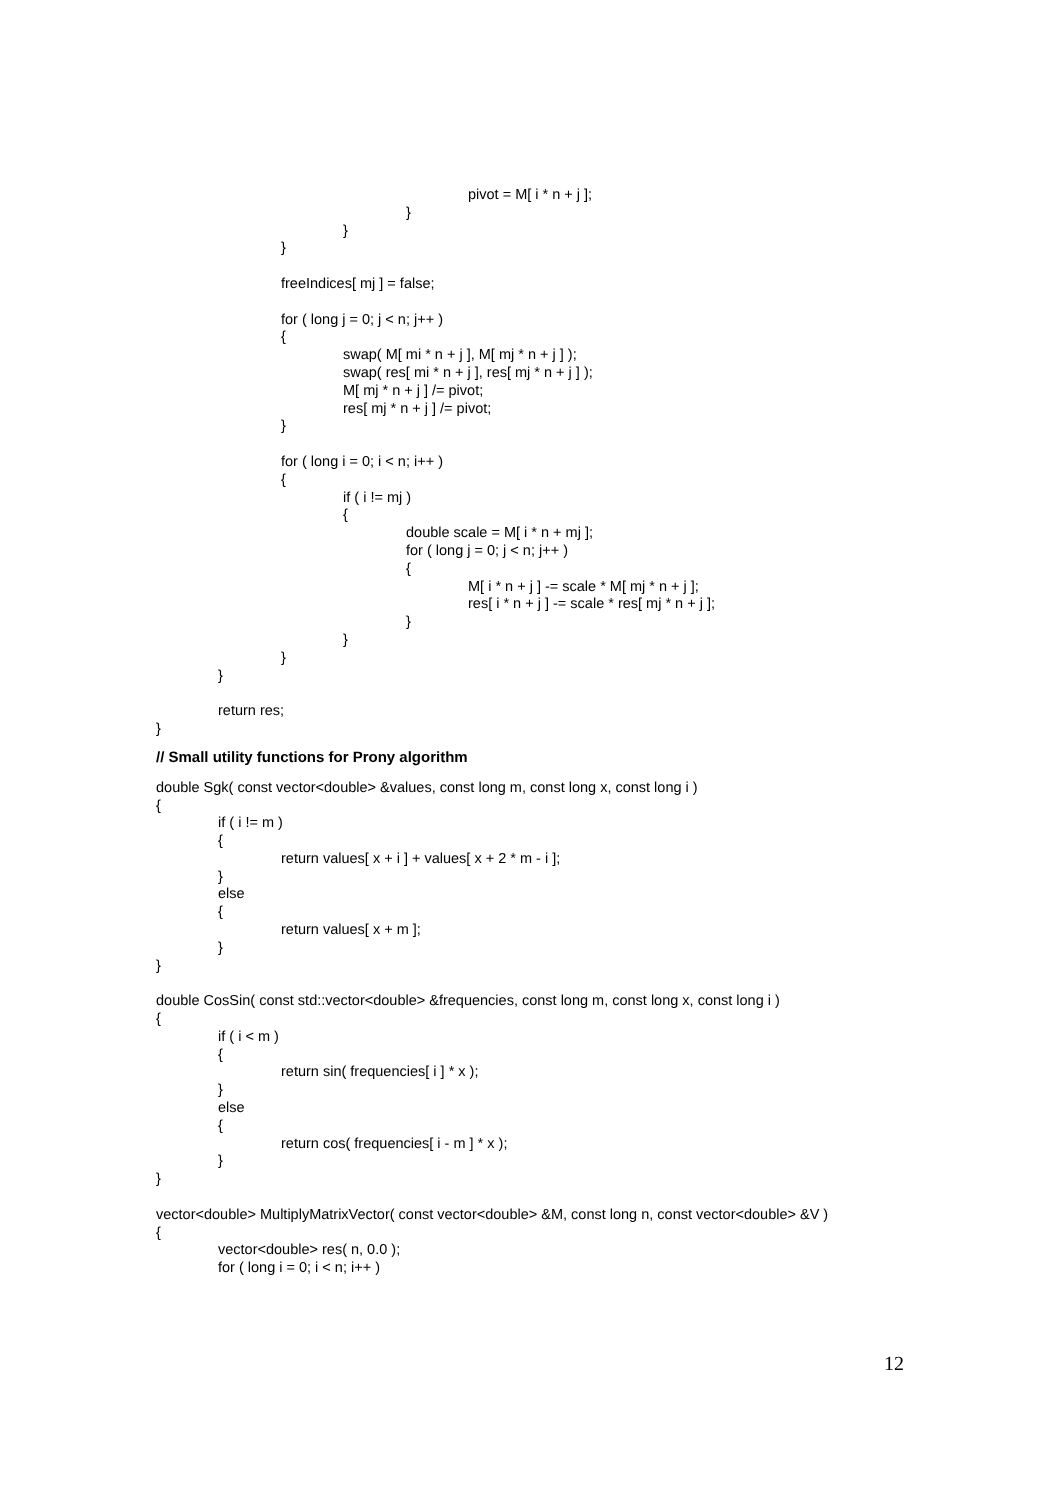pivot = M[ i * n + j ];
}
}
}
freeIndices[ mj ] = false;
for ( long j = 0; j < n; j++ )
{
swap( M[ mi * n + j ], M[ mj * n + j ] );
swap( res[ mi * n + j ], res[ mj * n + j ] );
M[ mj * n + j ] /= pivot;
res[ mj * n + j ] /= pivot;
}
for ( long i = 0; i < n; i++ )
{
if ( i != mj )
{
double scale = M[ i * n + mj ];
for ( long j = 0; j < n; j++ )
{
M[ i * n + j ] -= scale * M[ mj * n + j ];
res[ i * n + j ] -= scale * res[ mj * n + j ];
}
}
}
}
return res;
}
// Small utility functions for Prony algorithm
double Sgk( const vector<double> &values, const long m, const long x, const long i )
{
if ( i != m )
{
return values[ x + i ] + values[ x + 2 * m - i ];
}
else
{
return values[ x + m ];
}
}
double CosSin( const std::vector<double> &frequencies, const long m, const long x, const long i )
{
if ( i < m )
{
return sin( frequencies[ i ] * x );
}
else
{
return cos( frequencies[ i - m ] * x );
}
}
vector<double> MultiplyMatrixVector( const vector<double> &M, const long n, const vector<double> &V )
{
vector<double> res( n, 0.0 );
for ( long i = 0; i < n; i++ )
12